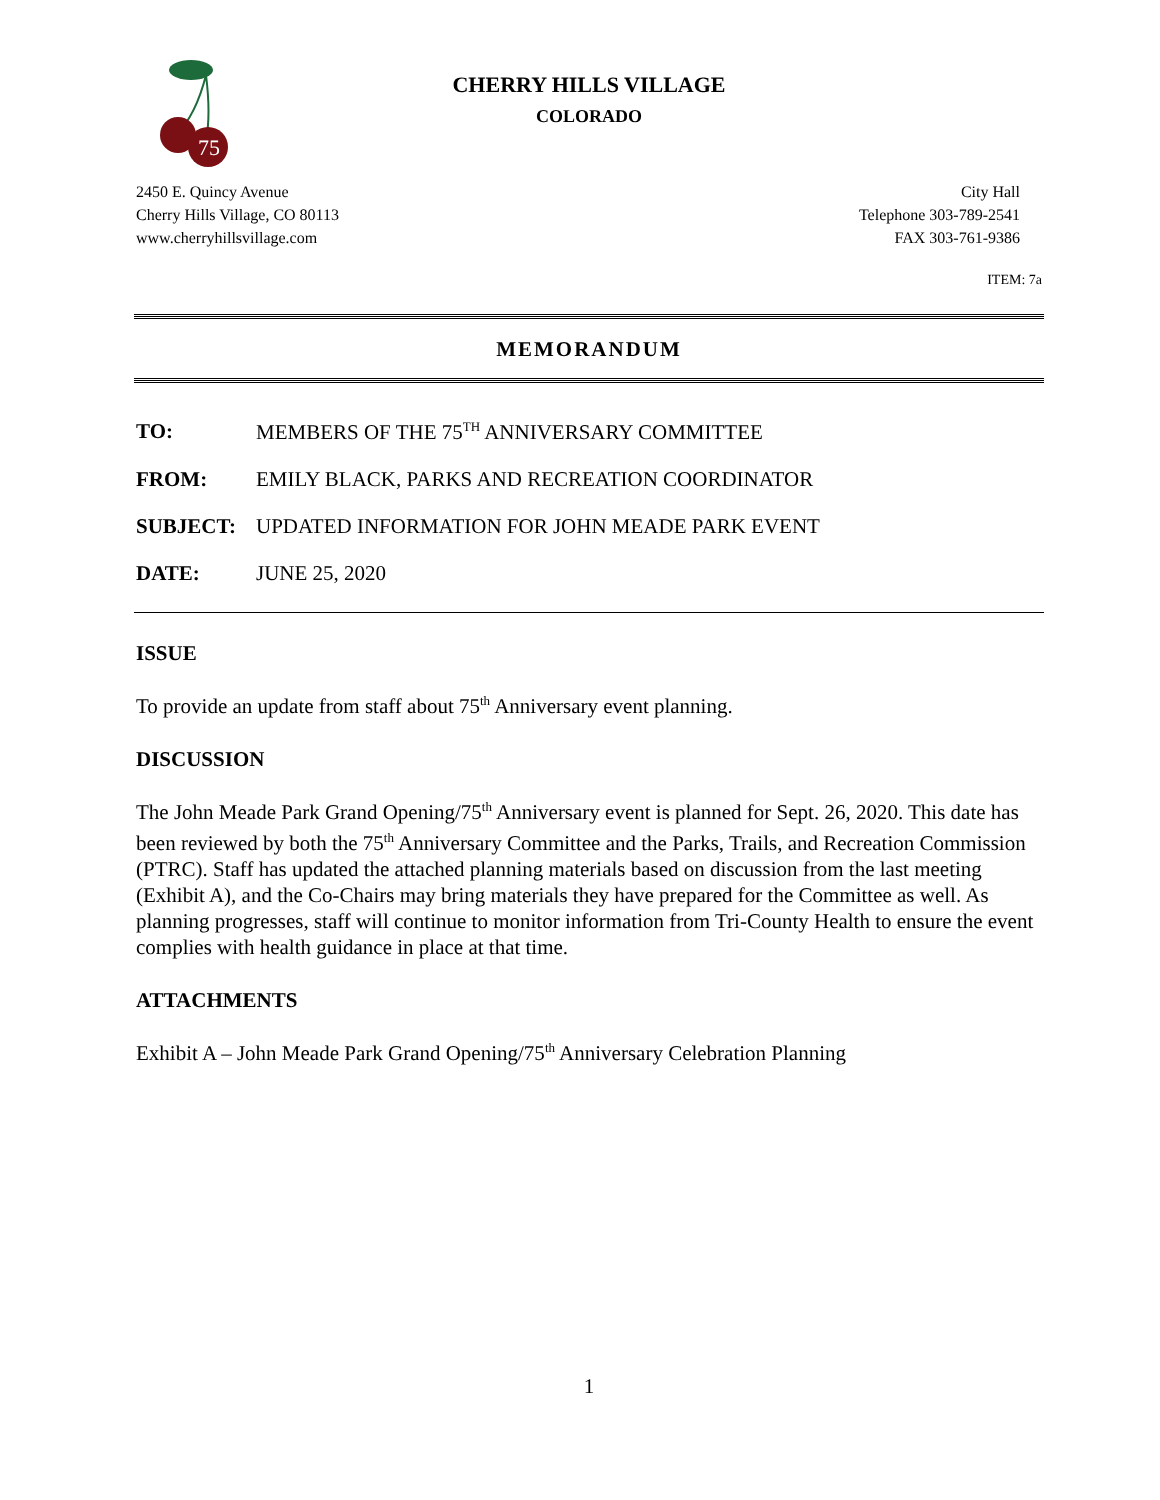75
CHERRY HILLS VILLAGE
COLORADO
2450 E. Quincy Avenue
Cherry Hills Village, CO 80113
www.cherryhillsvillage.com
City Hall
Telephone 303-789-2541
FAX 303-761-9386
ITEM: 7a
MEMORANDUM
TO: MEMBERS OF THE 75<sup>TH</sup> ANNIVERSARY COMMITTEE
FROM: EMILY BLACK, PARKS AND RECREATION COORDINATOR
SUBJECT: UPDATED INFORMATION FOR JOHN MEADE PARK EVENT
DATE: JUNE 25, 2020
ISSUE
To provide an update from staff about 75<sup>th</sup> Anniversary event planning.
DISCUSSION
The John Meade Park Grand Opening/75<sup>th</sup> Anniversary event is planned for Sept. 26, 2020. This date has been reviewed by both the 75<sup>th</sup> Anniversary Committee and the Parks, Trails, and Recreation Commission (PTRC). Staff has updated the attached planning materials based on discussion from the last meeting (Exhibit A), and the Co-Chairs may bring materials they have prepared for the Committee as well. As planning progresses, staff will continue to monitor information from Tri-County Health to ensure the event complies with health guidance in place at that time.
ATTACHMENTS
Exhibit A – John Meade Park Grand Opening/75<sup>th</sup> Anniversary Celebration Planning
1